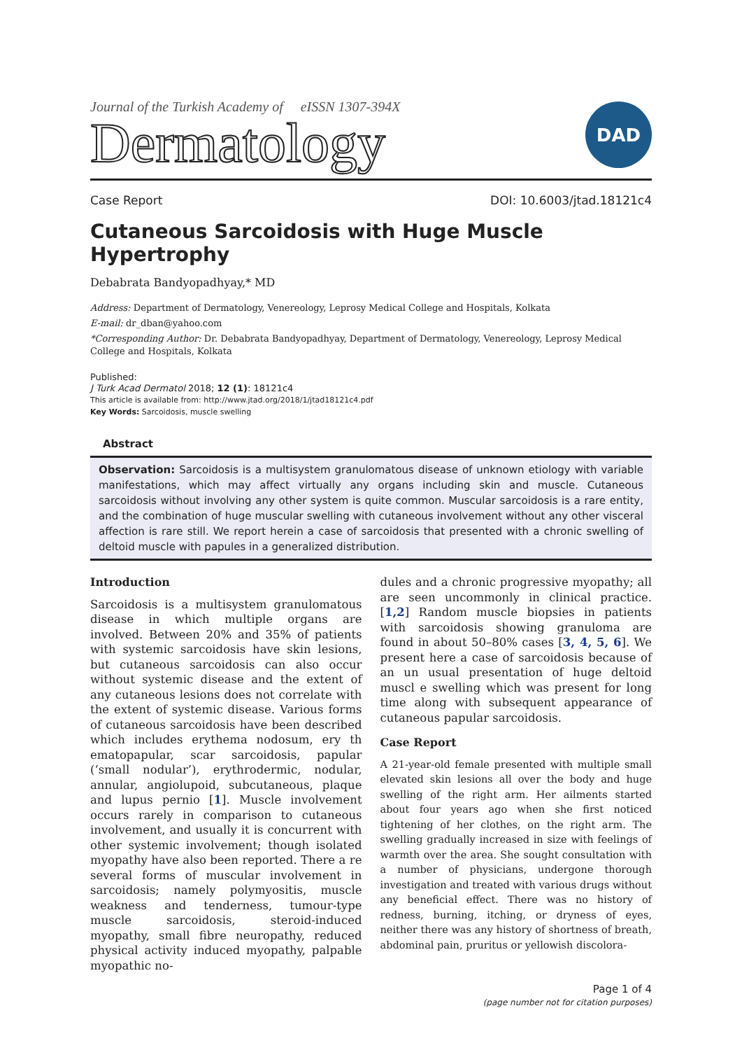Journal of the Turkish Academy of eISSN 1307-394X
Dermatology
DAD
Case Report DOI: 10.6003/jtad.18121c4
Cutaneous Sarcoidosis with Huge Muscle Hypertrophy
Debabrata Bandyopadhyay,* MD
Address: Department of Dermatology, Venereology, Leprosy Medical College and Hospitals, Kolkata
E-mail: dr_dban@yahoo.com
*Corresponding Author: Dr. Debabrata Bandyopadhyay, Department of Dermatology, Venereology, Leprosy Medical College and Hospitals, Kolkata
Published:
J Turk Acad Dermatol 2018; 12 (1): 18121c4
This article is available from: http://www.jtad.org/2018/1/jtad18121c4.pdf
Key Words: Sarcoidosis, muscle swelling
Abstract
Observation: Sarcoidosis is a multisystem granulomatous disease of unknown etiology with variable manifestations, which may affect virtually any organs including skin and muscle. Cutaneous sarcoidosis without involving any other system is quite common. Muscular sarcoidosis is a rare entity, and the combination of huge muscular swelling with cutaneous involvement without any other visceral affection is rare still. We report herein a case of sarcoidosis that presented with a chronic swelling of deltoid muscle with papules in a generalized distribution.
Introduction
Sarcoidosis is a multisystem granulomatous disease in which multiple organs are involved. Between 20% and 35% of patients with systemic sarcoidosis have skin lesions, but cutaneous sarcoidosis can also occur without systemic disease and the extent of any cutaneous lesions does not correlate with the extent of systemic disease. Various forms of cutaneous sarcoidosis have been described which includes erythema nodosum, ery th ematopapular, scar sarcoidosis, papular (‘small nodular’), erythrodermic, nodular, annular, angiolupoid, subcutaneous, plaque and lupus pernio [1]. Muscle involvement occurs rarely in comparison to cutaneous involvement, and usually it is concurrent with other systemic involvement; though isolated myopathy have also been reported. There a re several forms of muscular involvement in sarcoidosis; namely polymyositis, muscle weakness and tenderness, tumour-type muscle sarcoidosis, steroid-induced myopathy, small fibre neuropathy, reduced physical activity induced myopathy, palpable myopathic no-
dules and a chronic progressive myopathy; all are seen uncommonly in clinical practice.[1,2] Random muscle biopsies in patients with sarcoidosis showing granuloma are found in about 50–80% cases [3, 4, 5, 6]. We present here a case of sarcoidosis because of an un usual presentation of huge deltoid muscl e swelling which was present for long time along with subsequent appearance of cutaneous papular sarcoidosis.
Case Report
A 21-year-old female presented with multiple small elevated skin lesions all over the body and huge swelling of the right arm. Her ailments started about four years ago when she first noticed tightening of her clothes, on the right arm. The swelling gradually increased in size with feelings of warmth over the area. She sought consultation with a number of physicians, undergone thorough investigation and treated with various drugs without any beneficial effect. There was no history of redness, burning, itching, or dryness of eyes, neither there was any history of shortness of breath, abdominal pain, pruritus or yellowish discolora-
Page 1 of 4
(page number not for citation purposes)